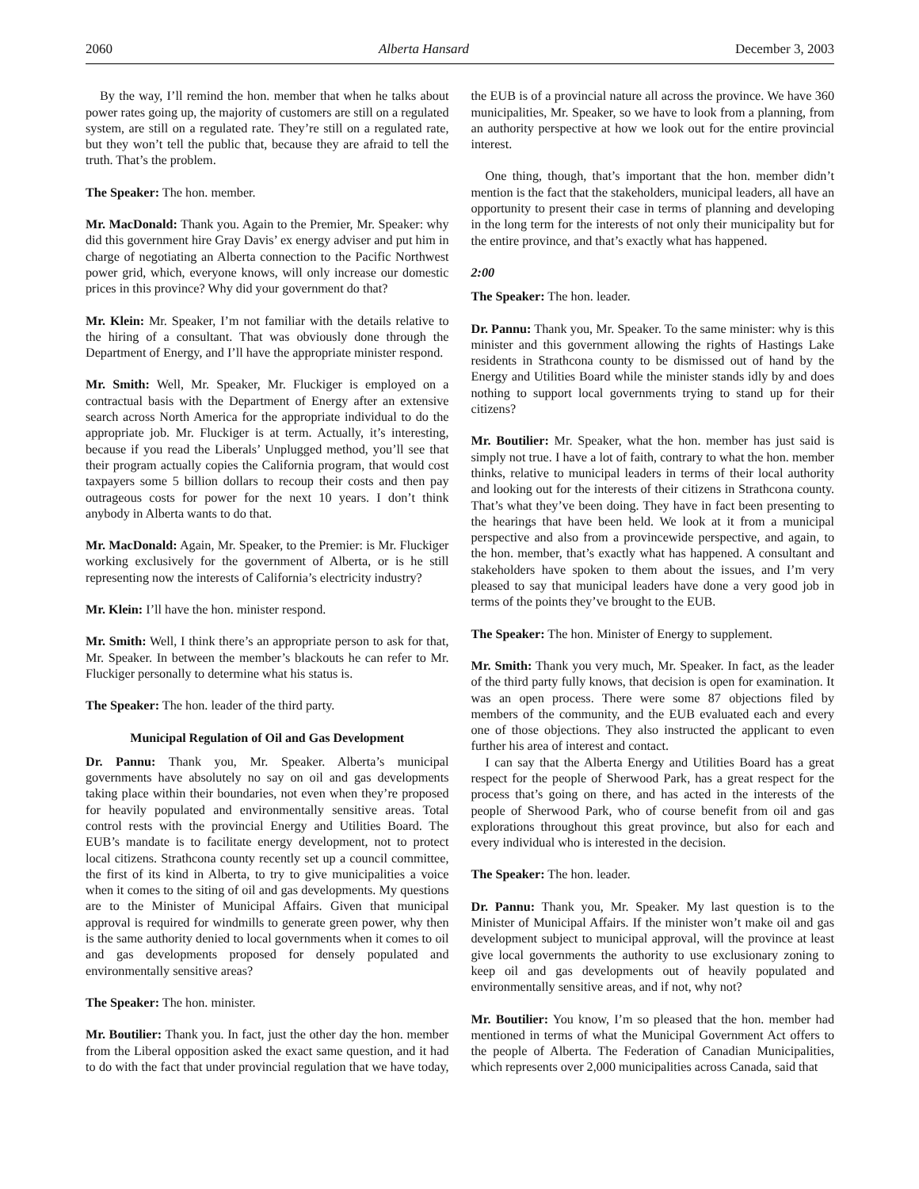2060 Alberta Hansard December 3, 2003
By the way, I’ll remind the hon. member that when he talks about power rates going up, the majority of customers are still on a regulated system, are still on a regulated rate. They’re still on a regulated rate, but they won’t tell the public that, because they are afraid to tell the truth. That’s the problem.
The Speaker: The hon. member.
Mr. MacDonald: Thank you. Again to the Premier, Mr. Speaker: why did this government hire Gray Davis’ ex energy adviser and put him in charge of negotiating an Alberta connection to the Pacific Northwest power grid, which, everyone knows, will only increase our domestic prices in this province? Why did your government do that?
Mr. Klein: Mr. Speaker, I’m not familiar with the details relative to the hiring of a consultant. That was obviously done through the Department of Energy, and I’ll have the appropriate minister respond.
Mr. Smith: Well, Mr. Speaker, Mr. Fluckiger is employed on a contractual basis with the Department of Energy after an extensive search across North America for the appropriate individual to do the appropriate job. Mr. Fluckiger is at term. Actually, it’s interesting, because if you read the Liberals’ Unplugged method, you’ll see that their program actually copies the California program, that would cost taxpayers some 5 billion dollars to recoup their costs and then pay outrageous costs for power for the next 10 years. I don’t think anybody in Alberta wants to do that.
Mr. MacDonald: Again, Mr. Speaker, to the Premier: is Mr. Fluckiger working exclusively for the government of Alberta, or is he still representing now the interests of California’s electricity industry?
Mr. Klein: I’ll have the hon. minister respond.
Mr. Smith: Well, I think there’s an appropriate person to ask for that, Mr. Speaker. In between the member’s blackouts he can refer to Mr. Fluckiger personally to determine what his status is.
The Speaker: The hon. leader of the third party.
Municipal Regulation of Oil and Gas Development
Dr. Pannu: Thank you, Mr. Speaker. Alberta’s municipal governments have absolutely no say on oil and gas developments taking place within their boundaries, not even when they’re proposed for heavily populated and environmentally sensitive areas. Total control rests with the provincial Energy and Utilities Board. The EUB’s mandate is to facilitate energy development, not to protect local citizens. Strathcona county recently set up a council committee, the first of its kind in Alberta, to try to give municipalities a voice when it comes to the siting of oil and gas developments. My questions are to the Minister of Municipal Affairs. Given that municipal approval is required for windmills to generate green power, why then is the same authority denied to local governments when it comes to oil and gas developments proposed for densely populated and environmentally sensitive areas?
The Speaker: The hon. minister.
Mr. Boutilier: Thank you. In fact, just the other day the hon. member from the Liberal opposition asked the exact same question, and it had to do with the fact that under provincial regulation that we have today, the EUB is of a provincial nature all across the province. We have 360 municipalities, Mr. Speaker, so we have to look from a planning, from an authority perspective at how we look out for the entire provincial interest.
One thing, though, that’s important that the hon. member didn’t mention is the fact that the stakeholders, municipal leaders, all have an opportunity to present their case in terms of planning and developing in the long term for the interests of not only their municipality but for the entire province, and that’s exactly what has happened.
2:00
The Speaker: The hon. leader.
Dr. Pannu: Thank you, Mr. Speaker. To the same minister: why is this minister and this government allowing the rights of Hastings Lake residents in Strathcona county to be dismissed out of hand by the Energy and Utilities Board while the minister stands idly by and does nothing to support local governments trying to stand up for their citizens?
Mr. Boutilier: Mr. Speaker, what the hon. member has just said is simply not true. I have a lot of faith, contrary to what the hon. member thinks, relative to municipal leaders in terms of their local authority and looking out for the interests of their citizens in Strathcona county. That’s what they’ve been doing. They have in fact been presenting to the hearings that have been held. We look at it from a municipal perspective and also from a provincewide perspective, and again, to the hon. member, that’s exactly what has happened. A consultant and stakeholders have spoken to them about the issues, and I’m very pleased to say that municipal leaders have done a very good job in terms of the points they’ve brought to the EUB.
The Speaker: The hon. Minister of Energy to supplement.
Mr. Smith: Thank you very much, Mr. Speaker. In fact, as the leader of the third party fully knows, that decision is open for examination. It was an open process. There were some 87 objections filed by members of the community, and the EUB evaluated each and every one of those objections. They also instructed the applicant to even further his area of interest and contact.
I can say that the Alberta Energy and Utilities Board has a great respect for the people of Sherwood Park, has a great respect for the process that’s going on there, and has acted in the interests of the people of Sherwood Park, who of course benefit from oil and gas explorations throughout this great province, but also for each and every individual who is interested in the decision.
The Speaker: The hon. leader.
Dr. Pannu: Thank you, Mr. Speaker. My last question is to the Minister of Municipal Affairs. If the minister won’t make oil and gas development subject to municipal approval, will the province at least give local governments the authority to use exclusionary zoning to keep oil and gas developments out of heavily populated and environmentally sensitive areas, and if not, why not?
Mr. Boutilier: You know, I’m so pleased that the hon. member had mentioned in terms of what the Municipal Government Act offers to the people of Alberta. The Federation of Canadian Municipalities, which represents over 2,000 municipalities across Canada, said that